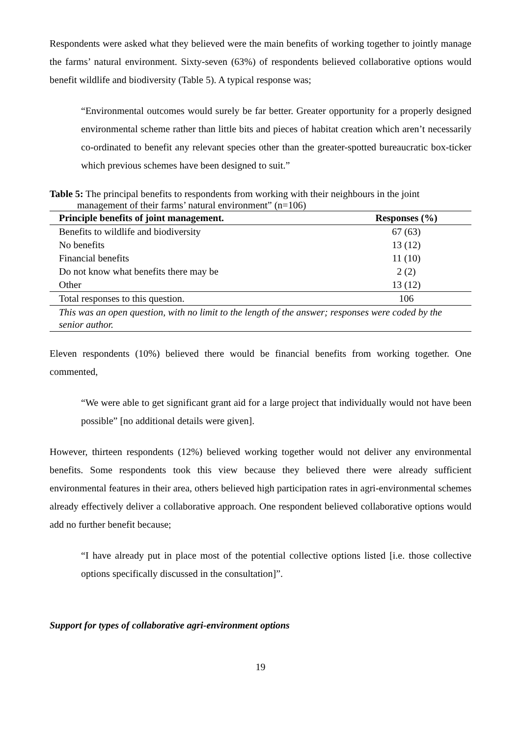Respondents were asked what they believed were the main benefits of working together to jointly manage the farms’ natural environment. Sixty-seven (63%) of respondents believed collaborative options would benefit wildlife and biodiversity (Table 5). A typical response was;
“Environmental outcomes would surely be far better. Greater opportunity for a properly designed environmental scheme rather than little bits and pieces of habitat creation which aren’t necessarily co-ordinated to benefit any relevant species other than the greater-spotted bureaucratic box-ticker which previous schemes have been designed to suit.”
Table 5: The principal benefits to respondents from working with their neighbours in the joint
management of their farms’ natural environment” (n=106)
| Principle benefits of joint management. | Responses (%) |
| --- | --- |
| Benefits to wildlife and biodiversity | 67 (63) |
| No benefits | 13 (12) |
| Financial benefits | 11 (10) |
| Do not know what benefits there may be | 2 (2) |
| Other | 13 (12) |
| Total responses to this question. | 106 |
| This was an open question, with no limit to the length of the answer; responses were coded by the senior author. | |
Eleven respondents (10%) believed there would be financial benefits from working together. One commented,
“We were able to get significant grant aid for a large project that individually would not have been possible” [no additional details were given].
However, thirteen respondents (12%) believed working together would not deliver any environmental benefits. Some respondents took this view because they believed there were already sufficient environmental features in their area, others believed high participation rates in agri-environmental schemes already effectively deliver a collaborative approach. One respondent believed collaborative options would add no further benefit because;
“I have already put in place most of the potential collective options listed [i.e. those collective options specifically discussed in the consultation]”.
Support for types of collaborative agri-environment options
19